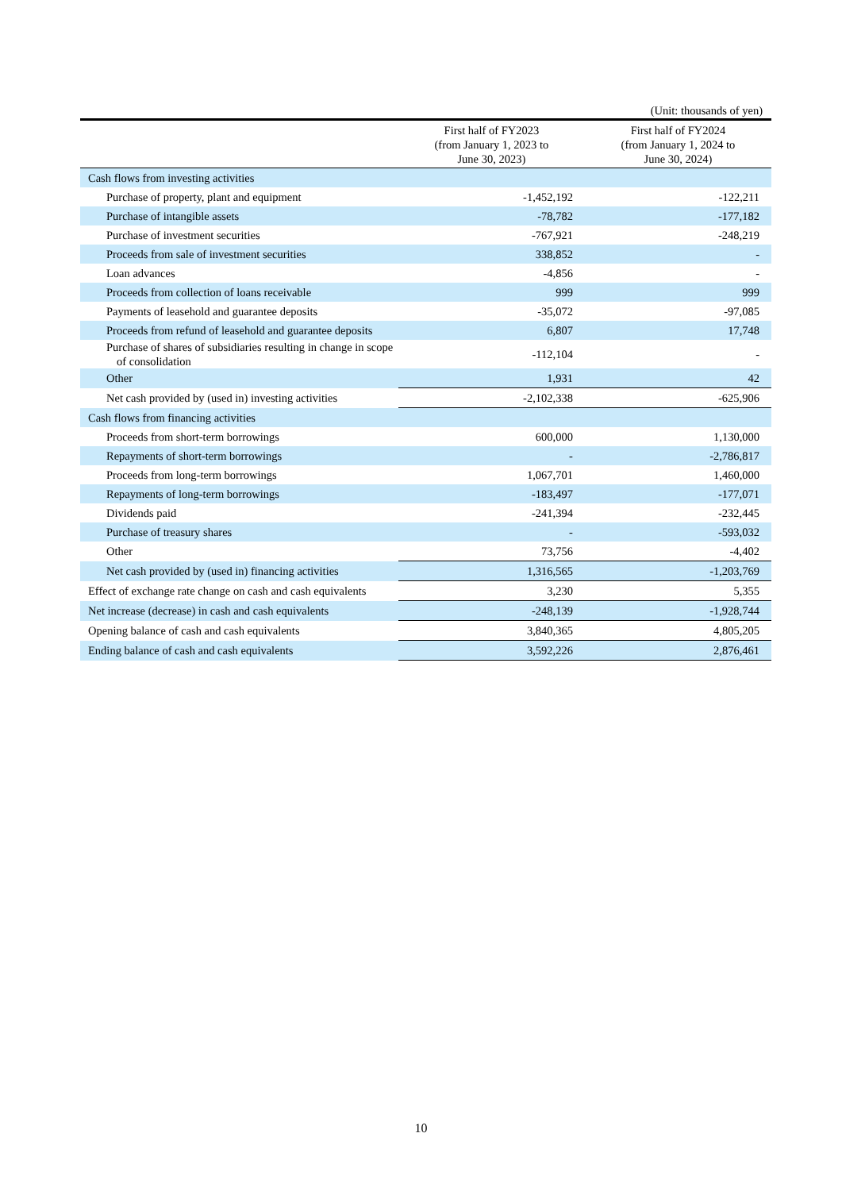(Unit: thousands of yen)
| | First half of FY2023 (from January 1, 2023 to June 30, 2023) | First half of FY2024 (from January 1, 2024 to June 30, 2024) |
| --- | --- | --- |
| Cash flows from investing activities | | |
| Purchase of property, plant and equipment | -1,452,192 | -122,211 |
| Purchase of intangible assets | -78,782 | -177,182 |
| Purchase of investment securities | -767,921 | -248,219 |
| Proceeds from sale of investment securities | 338,852 | - |
| Loan advances | -4,856 | - |
| Proceeds from collection of loans receivable | 999 | 999 |
| Payments of leasehold and guarantee deposits | -35,072 | -97,085 |
| Proceeds from refund of leasehold and guarantee deposits | 6,807 | 17,748 |
| Purchase of shares of subsidiaries resulting in change in scope of consolidation | -112,104 | - |
| Other | 1,931 | 42 |
| Net cash provided by (used in) investing activities | -2,102,338 | -625,906 |
| Cash flows from financing activities | | |
| Proceeds from short-term borrowings | 600,000 | 1,130,000 |
| Repayments of short-term borrowings | - | -2,786,817 |
| Proceeds from long-term borrowings | 1,067,701 | 1,460,000 |
| Repayments of long-term borrowings | -183,497 | -177,071 |
| Dividends paid | -241,394 | -232,445 |
| Purchase of treasury shares | - | -593,032 |
| Other | 73,756 | -4,402 |
| Net cash provided by (used in) financing activities | 1,316,565 | -1,203,769 |
| Effect of exchange rate change on cash and cash equivalents | 3,230 | 5,355 |
| Net increase (decrease) in cash and cash equivalents | -248,139 | -1,928,744 |
| Opening balance of cash and cash equivalents | 3,840,365 | 4,805,205 |
| Ending balance of cash and cash equivalents | 3,592,226 | 2,876,461 |
10